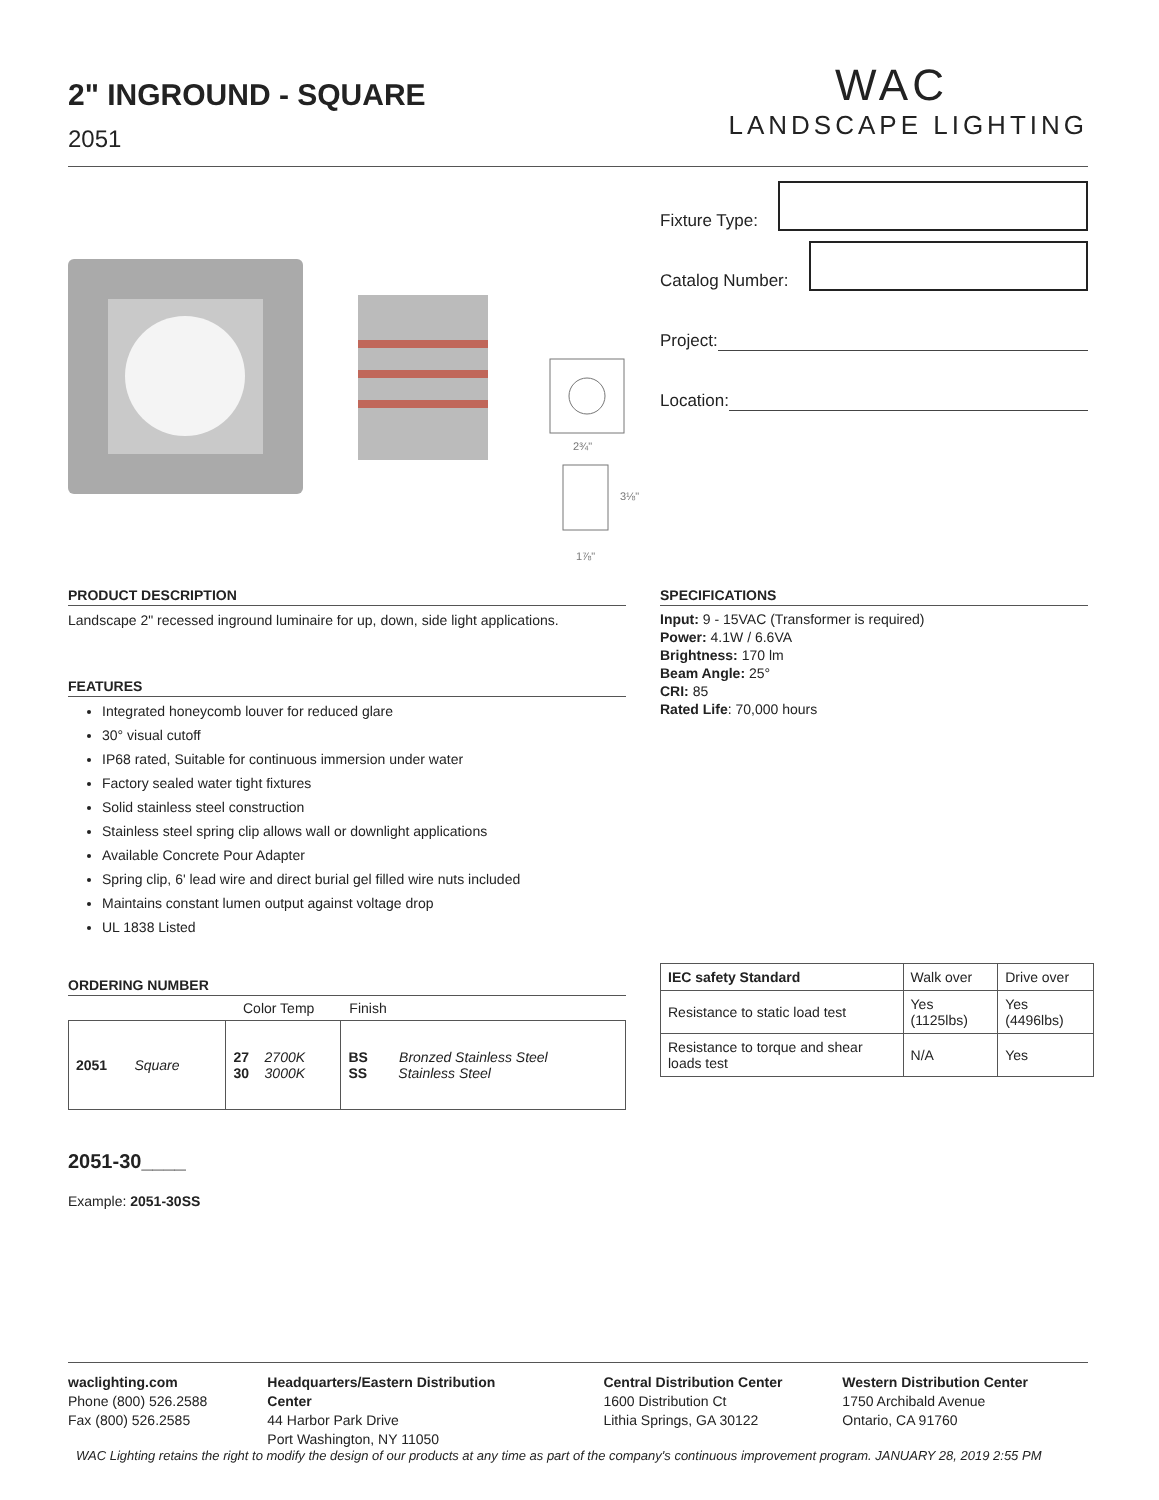2" INGROUND - SQUARE
2051
WAC
LANDSCAPE LIGHTING
Fixture Type:
Catalog Number:
Project:
Location:
2¾"
3⅛"
1⅞"
PRODUCT DESCRIPTION
Landscape 2" recessed inground luminaire for up, down, side light applications.
FEATURES
Integrated honeycomb louver for reduced glare
30° visual cutoff
IP68 rated, Suitable for continuous immersion under water
Factory sealed water tight fixtures
Solid stainless steel construction
Stainless steel spring clip allows wall or downlight applications
Available Concrete Pour Adapter
Spring clip, 6' lead wire and direct burial gel filled wire nuts included
Maintains constant lumen output against voltage drop
UL 1838 Listed
ORDERING NUMBER
Color Temp Finish
| 2051 Square | 27 2700K 30 3000K | BS Bronzed Stainless Steel SS Stainless Steel |
2051-30____
Example: 2051-30SS
SPECIFICATIONS
Input: 9 - 15VAC (Transformer is required)
Power: 4.1W / 6.6VA
Brightness: 170 lm
Beam Angle: 25°
CRI: 85
Rated Life: 70,000 hours
| IEC safety Standard | Walk over | Drive over |
| Resistance to static load test | Yes (1125lbs) | Yes (4496lbs) |
| Resistance to torque and shear loads test | N/A | Yes |
waclighting.com
Phone (800) 526.2588
Fax (800) 526.2585
Headquarters/Eastern Distribution Center
44 Harbor Park Drive
Port Washington, NY 11050
Central Distribution Center
1600 Distribution Ct
Lithia Springs, GA 30122
Western Distribution Center
1750 Archibald Avenue
Ontario, CA 91760
WAC Lighting retains the right to modify the design of our products at any time as part of the company's continuous improvement program. JANUARY 28, 2019 2:55 PM